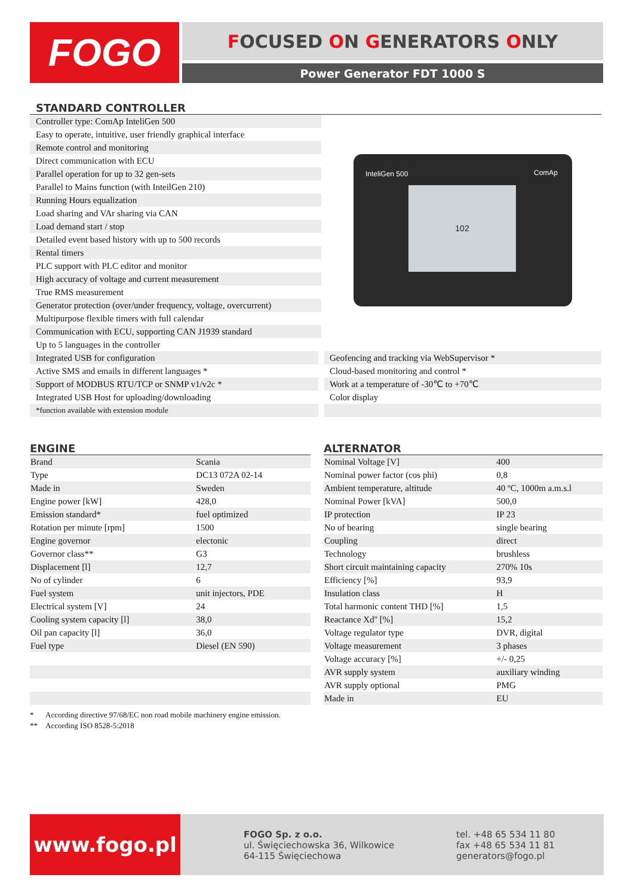FOGO FOCUSED ON GENERATORS ONLY
Power Generator FDT 1000 S
STANDARD CONTROLLER
Controller type: ComAp InteliGen 500
Easy to operate, intuitive, user friendly graphical interface
Remote control and monitoring
Direct communication with ECU
Parallel operation for up to 32 gen-sets
Parallel to Mains function (with InteilGen 210)
Running Hours equalization
Load sharing and VAr sharing via CAN
Load demand start / stop
Detailed event based history with up to 500 records
Rental timers
PLC support with PLC editor and monitor
High accuracy of voltage and current measurement
True RMS measurement
Generator protection (over/under frequency, voltage, overcurrent)
Multipurpose flexible timers with full calendar
Communication with ECU, supporting CAN J1939 standard
Up to 5 languages in the controller
Integrated USB for configuration Geofencing and tracking via WebSupervisor *
Active SMS and emails in different languages * Cloud-based monitoring and control *
Support of MODBUS RTU/TCP or SNMP v1/v2c * Work at a temperature of -30℃ to +70℃
Integrated USB Host for uploading/downloading Color display
*function available with extension module
InteliGen 500 ComAp
102
ENGINE
| Brand | Scania |
| Type | DC13 072A 02-14 |
| Made in | Sweden |
| Engine power [kW] | 428,0 |
| Emission standard* | fuel optimized |
| Rotation per minute [rpm] | 1500 |
| Engine governor | electonic |
| Governor class** | G3 |
| Displacement [l] | 12,7 |
| No of cylinder | 6 |
| Fuel system | unit injectors, PDE |
| Electrical system [V] | 24 |
| Cooling system capacity [l] | 38,0 |
| Oil pan capacity [l] | 36,0 |
| Fuel type | Diesel (EN 590) |
ALTERNATOR
| Nominal Voltage [V] | 400 |
| Nominal power factor (cos phi) | 0,8 |
| Ambient temperature, altitude | 40 ºC, 1000m a.m.s.l |
| Nominal Power [kVA] | 500,0 |
| IP protection | IP 23 |
| No of bearing | single bearing |
| Coupling | direct |
| Technology | brushless |
| Short circuit maintaining capacity | 270% 10s |
| Efficiency [%] | 93,9 |
| Insulation class | H |
| Total harmonic content THD [%] | 1,5 |
| Reactance Xd'' [%] | 15,2 |
| Voltage regulator type | DVR, digital |
| Voltage measurement | 3 phases |
| Voltage accuracy [%] | +/- 0,25 |
| AVR supply system | auxiliary winding |
| AVR supply optional | PMG |
| Made in | EU |
* According directive 97/68/EC non road mobile machinery engine emission.
** According ISO 8528-5:2018
www.fogo.pl
FOGO Sp. z o.o.
ul. Święciechowska 36, Wilkowice
64-115 Święciechowa
tel. +48 65 534 11 80
fax +48 65 534 11 81
generators@fogo.pl